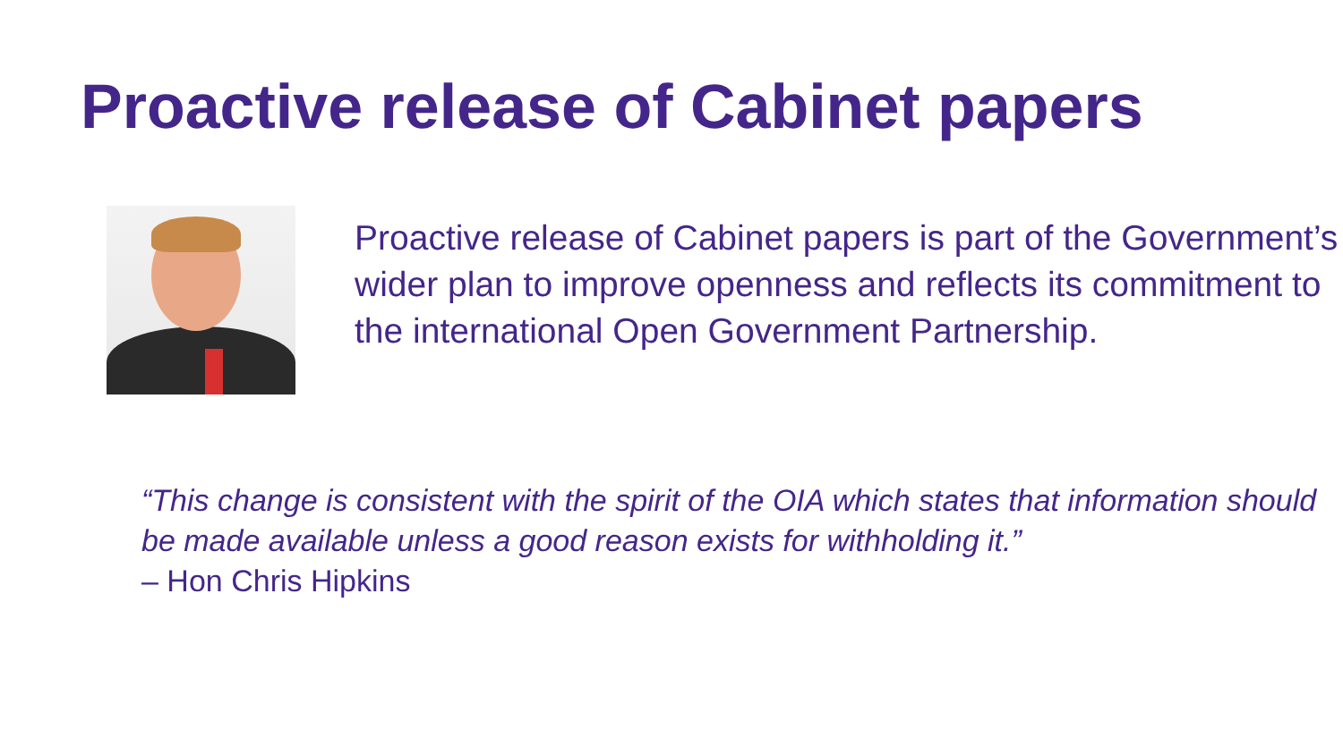Proactive release of Cabinet papers
Proactive release of Cabinet papers is part of the Government’s wider plan to improve openness and reflects its commitment to the international Open Government Partnership.
“This change is consistent with the spirit of the OIA which states that information should be made available unless a good reason exists for withholding it.”
– Hon Chris Hipkins